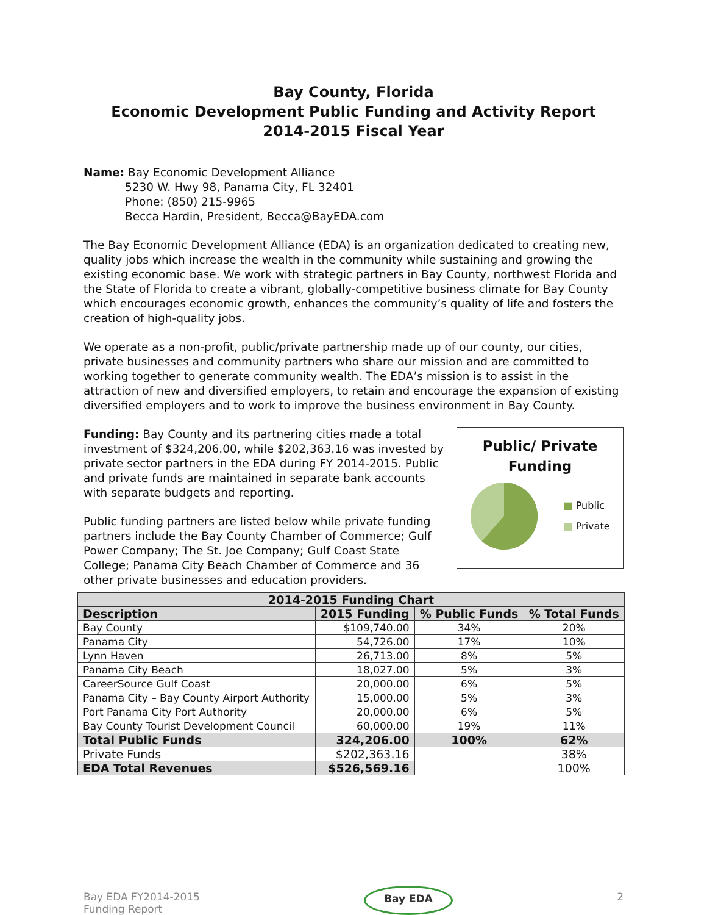Bay County, Florida
Economic Development Public Funding and Activity Report
2014-2015 Fiscal Year
Name: Bay Economic Development Alliance
5230 W. Hwy 98, Panama City, FL 32401
Phone: (850) 215-9965
Becca Hardin, President, Becca@BayEDA.com
The Bay Economic Development Alliance (EDA) is an organization dedicated to creating new, quality jobs which increase the wealth in the community while sustaining and growing the existing economic base. We work with strategic partners in Bay County, northwest Florida and the State of Florida to create a vibrant, globally-competitive business climate for Bay County which encourages economic growth, enhances the community’s quality of life and fosters the creation of high-quality jobs.
We operate as a non-profit, public/private partnership made up of our county, our cities, private businesses and community partners who share our mission and are committed to working together to generate community wealth. The EDA’s mission is to assist in the attraction of new and diversified employers, to retain and encourage the expansion of existing diversified employers and to work to improve the business environment in Bay County.
Public/ Private
Funding
■ Public
■ Private
Funding: Bay County and its partnering cities made a total investment of $324,206.00, while $202,363.16 was invested by private sector partners in the EDA during FY 2014-2015. Public and private funds are maintained in separate bank accounts with separate budgets and reporting.
Public funding partners are listed below while private funding partners include the Bay County Chamber of Commerce; Gulf Power Company; The St. Joe Company; Gulf Coast State College; Panama City Beach Chamber of Commerce and 36 other private businesses and education providers.
| 2014-2015 Funding Chart | | | |
| --- | --- | --- | --- |
| Description | 2015 Funding | % Public Funds | % Total Funds |
| Bay County | $109,740.00 | 34% | 20% |
| Panama City | 54,726.00 | 17% | 10% |
| Lynn Haven | 26,713.00 | 8% | 5% |
| Panama City Beach | 18,027.00 | 5% | 3% |
| CareerSource Gulf Coast | 20,000.00 | 6% | 5% |
| Panama City – Bay County Airport Authority | 15,000.00 | 5% | 3% |
| Port Panama City Port Authority | 20,000.00 | 6% | 5% |
| Bay County Tourist Development Council | 60,000.00 | 19% | 11% |
| Total Public Funds | 324,206.00 | 100% | 62% |
| Private Funds | $202,363.16 | | 38% |
| EDA Total Revenues | $526,569.16 | | 100% |
Bay EDA FY2014-2015
Funding Report
Bay EDA 2